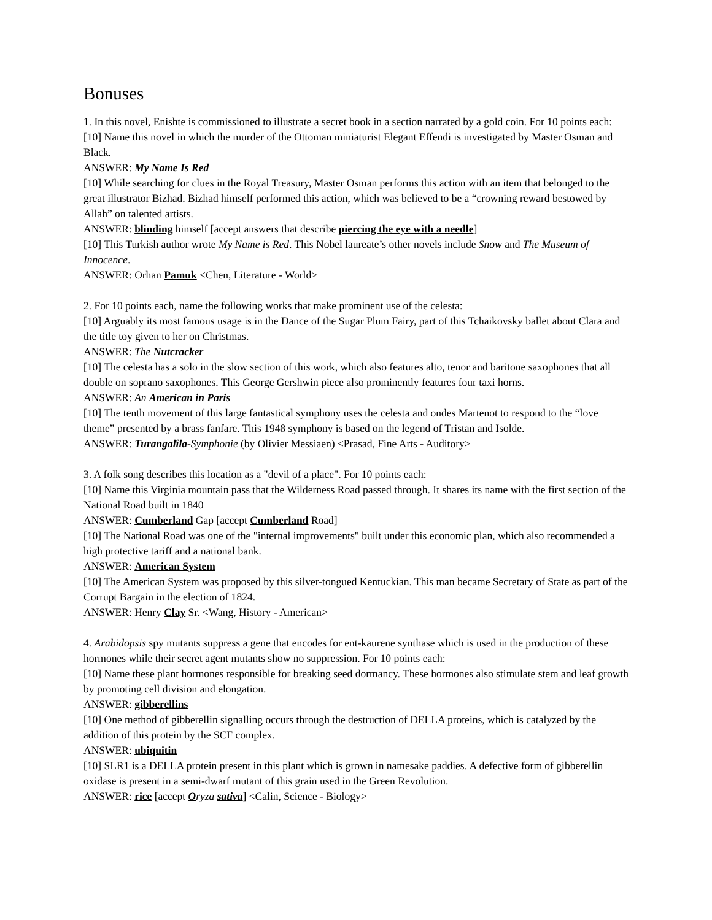Bonuses
1. In this novel, Enishte is commissioned to illustrate a secret book in a section narrated by a gold coin. For 10 points each:
[10] Name this novel in which the murder of the Ottoman miniaturist Elegant Effendi is investigated by Master Osman and Black.
ANSWER: My Name Is Red
[10] While searching for clues in the Royal Treasury, Master Osman performs this action with an item that belonged to the great illustrator Bizhad. Bizhad himself performed this action, which was believed to be a “crowning reward bestowed by Allah” on talented artists.
ANSWER: blinding himself [accept answers that describe piercing the eye with a needle]
[10] This Turkish author wrote My Name is Red. This Nobel laureate’s other novels include Snow and The Museum of Innocence.
ANSWER: Orhan Pamuk <Chen, Literature - World>
2. For 10 points each, name the following works that make prominent use of the celesta:
[10] Arguably its most famous usage is in the Dance of the Sugar Plum Fairy, part of this Tchaikovsky ballet about Clara and the title toy given to her on Christmas.
ANSWER: The Nutcracker
[10] The celesta has a solo in the slow section of this work, which also features alto, tenor and baritone saxophones that all double on soprano saxophones. This George Gershwin piece also prominently features four taxi horns.
ANSWER: An American in Paris
[10] The tenth movement of this large fantastical symphony uses the celesta and ondes Martenot to respond to the “love theme” presented by a brass fanfare. This 1948 symphony is based on the legend of Tristan and Isolde.
ANSWER: Turangalîla-Symphonie (by Olivier Messiaen) <Prasad, Fine Arts - Auditory>
3. A folk song describes this location as a "devil of a place". For 10 points each:
[10] Name this Virginia mountain pass that the Wilderness Road passed through. It shares its name with the first section of the National Road built in 1840
ANSWER: Cumberland Gap [accept Cumberland Road]
[10] The National Road was one of the "internal improvements" built under this economic plan, which also recommended a high protective tariff and a national bank.
ANSWER: American System
[10] The American System was proposed by this silver-tongued Kentuckian. This man became Secretary of State as part of the Corrupt Bargain in the election of 1824.
ANSWER: Henry Clay Sr. <Wang, History - American>
4. Arabidopsis spy mutants suppress a gene that encodes for ent-kaurene synthase which is used in the production of these hormones while their secret agent mutants show no suppression. For 10 points each:
[10] Name these plant hormones responsible for breaking seed dormancy. These hormones also stimulate stem and leaf growth by promoting cell division and elongation.
ANSWER: gibberellins
[10] One method of gibberellin signalling occurs through the destruction of DELLA proteins, which is catalyzed by the addition of this protein by the SCF complex.
ANSWER: ubiquitin
[10] SLR1 is a DELLA protein present in this plant which is grown in namesake paddies. A defective form of gibberellin oxidase is present in a semi-dwarf mutant of this grain used in the Green Revolution.
ANSWER: rice [accept Oryza sativa] <Calin, Science - Biology>